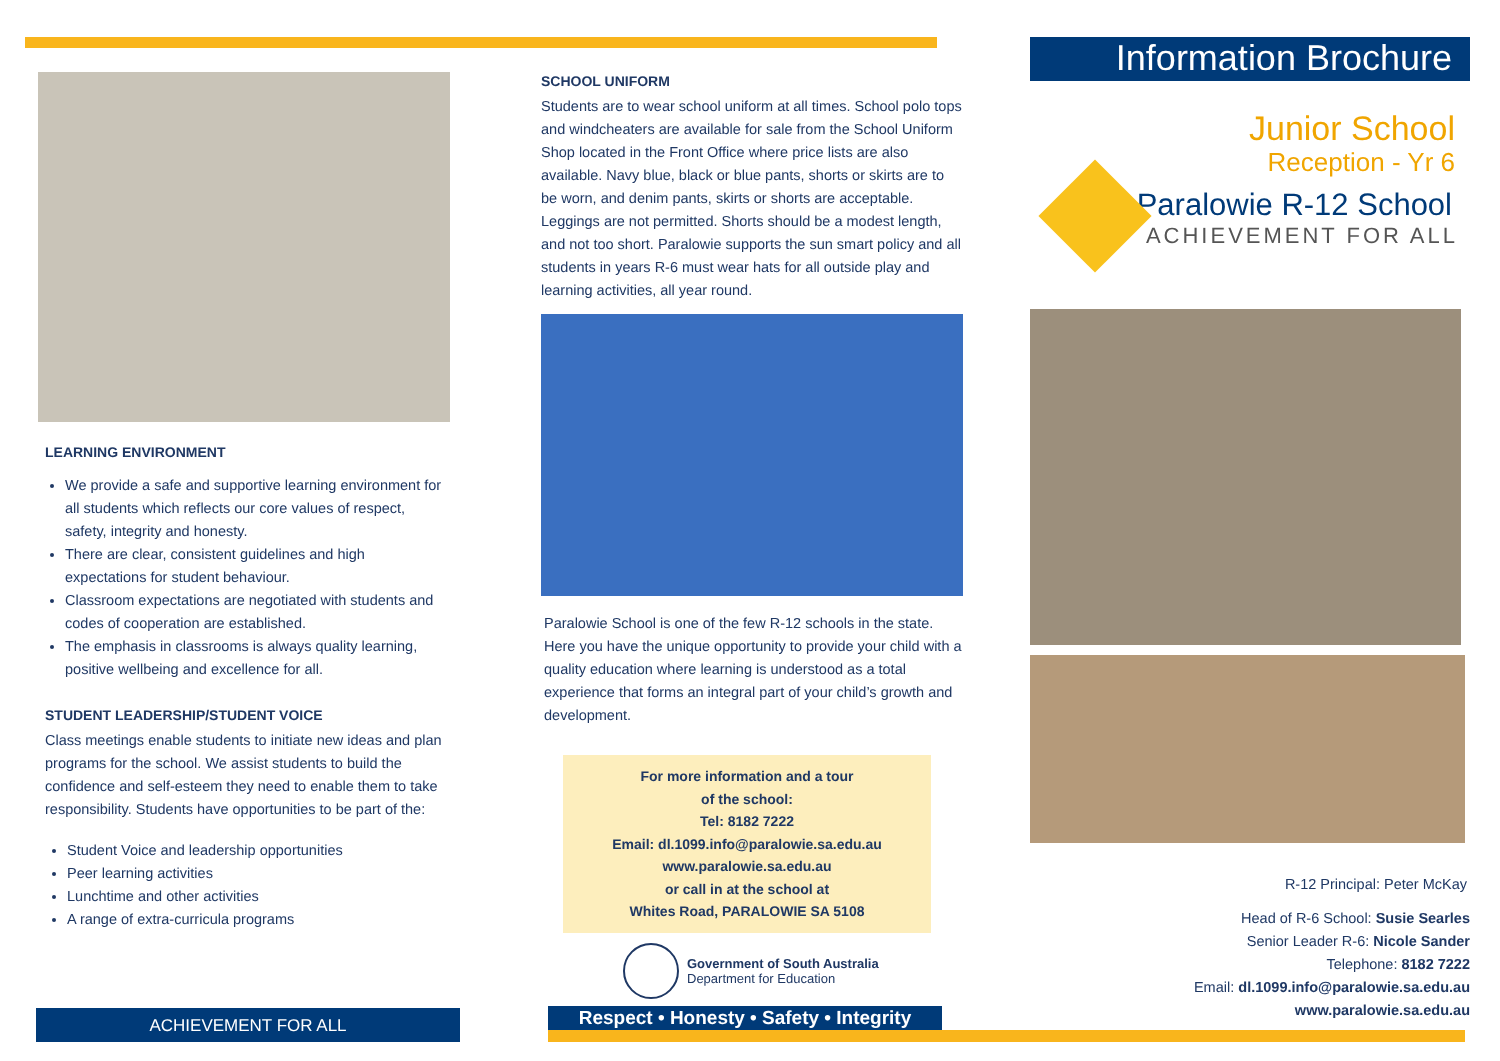LEARNING ENVIRONMENT
We provide a safe and supportive learning environment for all students which reflects our core values of respect, safety, integrity and honesty.
There are clear, consistent guidelines and high expectations for student behaviour.
Classroom expectations are negotiated with students and codes of cooperation are established.
The emphasis in classrooms is always quality learning, positive wellbeing and excellence for all.
STUDENT LEADERSHIP/STUDENT VOICE
Class meetings enable students to initiate new ideas and plan programs for the school. We assist students to build the confidence and self-esteem they need to enable them to take responsibility. Students have opportunities to be part of the:
Student Voice and leadership opportunities
Peer learning activities
Lunchtime and other activities
A range of extra-curricula programs
ACHIEVEMENT FOR ALL
SCHOOL UNIFORM
Students are to wear school uniform at all times. School polo tops and windcheaters are available for sale from the School Uniform Shop located in the Front Office where price lists are also available. Navy blue, black or blue pants, shorts or skirts are to be worn, and denim pants, skirts or shorts are acceptable. Leggings are not permitted. Shorts should be a modest length, and not too short. Paralowie supports the sun smart policy and all students in years R-6 must wear hats for all outside play and learning activities, all year round.
Paralowie School is one of the few R-12 schools in the state. Here you have the unique opportunity to provide your child with a quality education where learning is understood as a total experience that forms an integral part of your child’s growth and development.
For more information and a tour
of the school:
Tel: 8182 7222
Email: dl.1099.info@paralowie.sa.edu.au
www.paralowie.sa.edu.au
or call in at the school at
Whites Road, PARALOWIE SA 5108
Government of South Australia
Department for Education
Respect • Honesty • Safety • Integrity
Information Brochure
Junior School
Reception - Yr 6
Paralowie R-12 School
ACHIEVEMENT FOR ALL
R-12 Principal: Peter McKay
Head of R-6 School: Susie Searles
Senior Leader R-6: Nicole Sander
Telephone: 8182 7222
Email: dl.1099.info@paralowie.sa.edu.au
www.paralowie.sa.edu.au